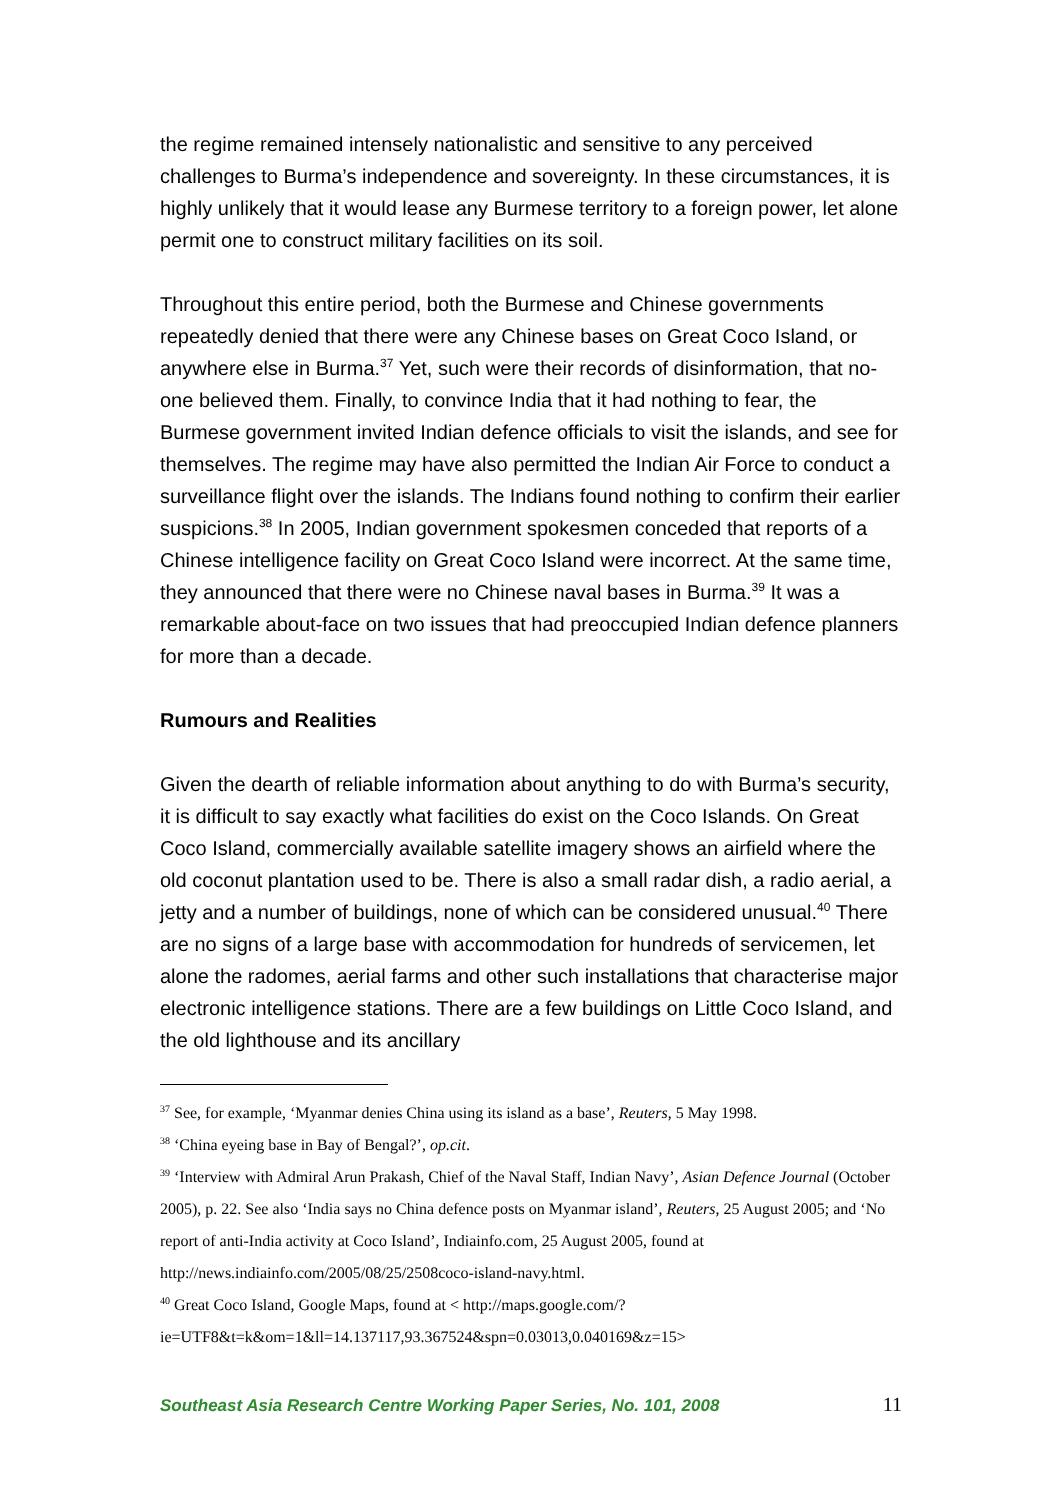the regime remained intensely nationalistic and sensitive to any perceived challenges to Burma’s independence and sovereignty. In these circumstances, it is highly unlikely that it would lease any Burmese territory to a foreign power, let alone permit one to construct military facilities on its soil.
Throughout this entire period, both the Burmese and Chinese governments repeatedly denied that there were any Chinese bases on Great Coco Island, or anywhere else in Burma.<sup>37</sup> Yet, such were their records of disinformation, that no-one believed them. Finally, to convince India that it had nothing to fear, the Burmese government invited Indian defence officials to visit the islands, and see for themselves. The regime may have also permitted the Indian Air Force to conduct a surveillance flight over the islands. The Indians found nothing to confirm their earlier suspicions.<sup>38</sup> In 2005, Indian government spokesmen conceded that reports of a Chinese intelligence facility on Great Coco Island were incorrect. At the same time, they announced that there were no Chinese naval bases in Burma.<sup>39</sup> It was a remarkable about-face on two issues that had preoccupied Indian defence planners for more than a decade.
Rumours and Realities
Given the dearth of reliable information about anything to do with Burma’s security, it is difficult to say exactly what facilities do exist on the Coco Islands. On Great Coco Island, commercially available satellite imagery shows an airfield where the old coconut plantation used to be. There is also a small radar dish, a radio aerial, a jetty and a number of buildings, none of which can be considered unusual.<sup>40</sup> There are no signs of a large base with accommodation for hundreds of servicemen, let alone the radomes, aerial farms and other such installations that characterise major electronic intelligence stations. There are a few buildings on Little Coco Island, and the old lighthouse and its ancillary
<sup>37</sup> See, for example, ‘Myanmar denies China using its island as a base’, Reuters, 5 May 1998.
<sup>38</sup> ‘China eyeing base in Bay of Bengal?’, op.cit.
<sup>39</sup> ‘Interview with Admiral Arun Prakash, Chief of the Naval Staff, Indian Navy’, Asian Defence Journal (October 2005), p. 22. See also ‘India says no China defence posts on Myanmar island’, Reuters, 25 August 2005; and ‘No report of anti-India activity at Coco Island’, Indiainfo.com, 25 August 2005, found at http://news.indiainfo.com/2005/08/25/2508coco-island-navy.html.
<sup>40</sup> Great Coco Island, Google Maps, found at < http://maps.google.com/?ie=UTF8&t=k&om=1&ll=14.137117,93.367524&spn=0.03013,0.040169&z=15>
Southeast Asia Research Centre Working Paper Series, No. 101, 2008 11